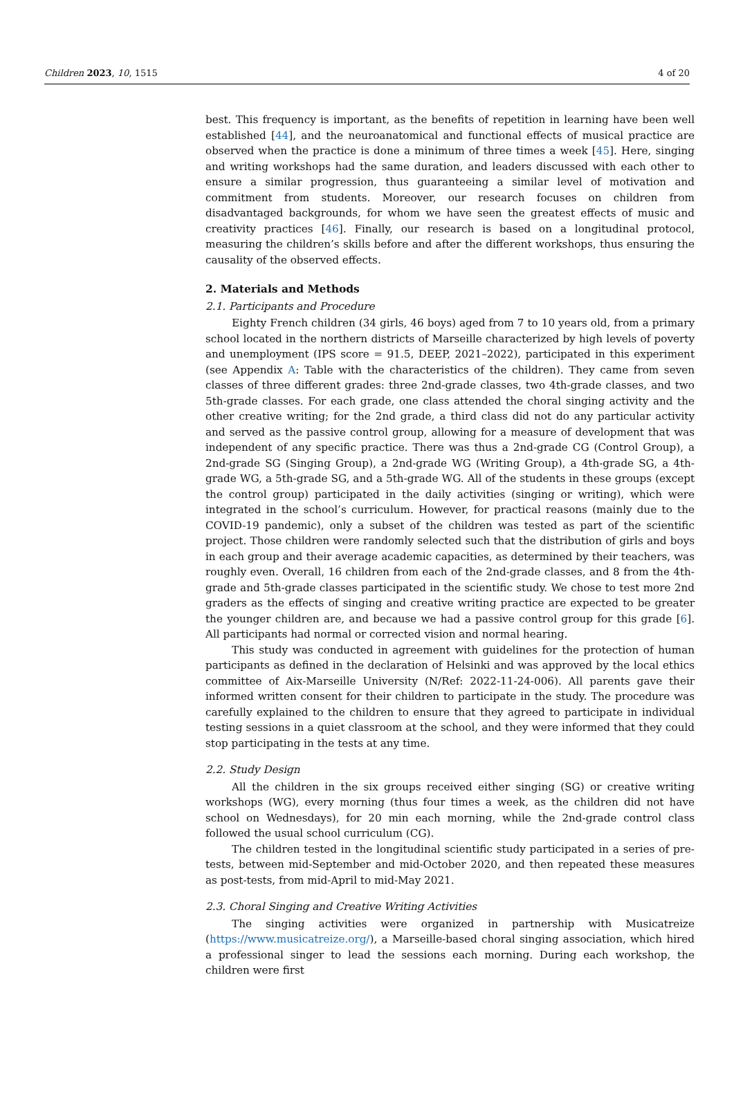Children 2023, 10, 1515 4 of 20
best. This frequency is important, as the benefits of repetition in learning have been well established [44], and the neuroanatomical and functional effects of musical practice are observed when the practice is done a minimum of three times a week [45]. Here, singing and writing workshops had the same duration, and leaders discussed with each other to ensure a similar progression, thus guaranteeing a similar level of motivation and commitment from students. Moreover, our research focuses on children from disadvantaged backgrounds, for whom we have seen the greatest effects of music and creativity practices [46]. Finally, our research is based on a longitudinal protocol, measuring the children’s skills before and after the different workshops, thus ensuring the causality of the observed effects.
2. Materials and Methods
2.1. Participants and Procedure
Eighty French children (34 girls, 46 boys) aged from 7 to 10 years old, from a primary school located in the northern districts of Marseille characterized by high levels of poverty and unemployment (IPS score = 91.5, DEEP, 2021–2022), participated in this experiment (see Appendix A: Table with the characteristics of the children). They came from seven classes of three different grades: three 2nd-grade classes, two 4th-grade classes, and two 5th-grade classes. For each grade, one class attended the choral singing activity and the other creative writing; for the 2nd grade, a third class did not do any particular activity and served as the passive control group, allowing for a measure of development that was independent of any specific practice. There was thus a 2nd-grade CG (Control Group), a 2nd-grade SG (Singing Group), a 2nd-grade WG (Writing Group), a 4th-grade SG, a 4th-grade WG, a 5th-grade SG, and a 5th-grade WG. All of the students in these groups (except the control group) participated in the daily activities (singing or writing), which were integrated in the school’s curriculum. However, for practical reasons (mainly due to the COVID-19 pandemic), only a subset of the children was tested as part of the scientific project. Those children were randomly selected such that the distribution of girls and boys in each group and their average academic capacities, as determined by their teachers, was roughly even. Overall, 16 children from each of the 2nd-grade classes, and 8 from the 4th-grade and 5th-grade classes participated in the scientific study. We chose to test more 2nd graders as the effects of singing and creative writing practice are expected to be greater the younger children are, and because we had a passive control group for this grade [6]. All participants had normal or corrected vision and normal hearing.
This study was conducted in agreement with guidelines for the protection of human participants as defined in the declaration of Helsinki and was approved by the local ethics committee of Aix-Marseille University (N/Ref: 2022-11-24-006). All parents gave their informed written consent for their children to participate in the study. The procedure was carefully explained to the children to ensure that they agreed to participate in individual testing sessions in a quiet classroom at the school, and they were informed that they could stop participating in the tests at any time.
2.2. Study Design
All the children in the six groups received either singing (SG) or creative writing workshops (WG), every morning (thus four times a week, as the children did not have school on Wednesdays), for 20 min each morning, while the 2nd-grade control class followed the usual school curriculum (CG).
The children tested in the longitudinal scientific study participated in a series of pre-tests, between mid-September and mid-October 2020, and then repeated these measures as post-tests, from mid-April to mid-May 2021.
2.3. Choral Singing and Creative Writing Activities
The singing activities were organized in partnership with Musicatreize (https://www.musicatreize.org/), a Marseille-based choral singing association, which hired a professional singer to lead the sessions each morning. During each workshop, the children were first